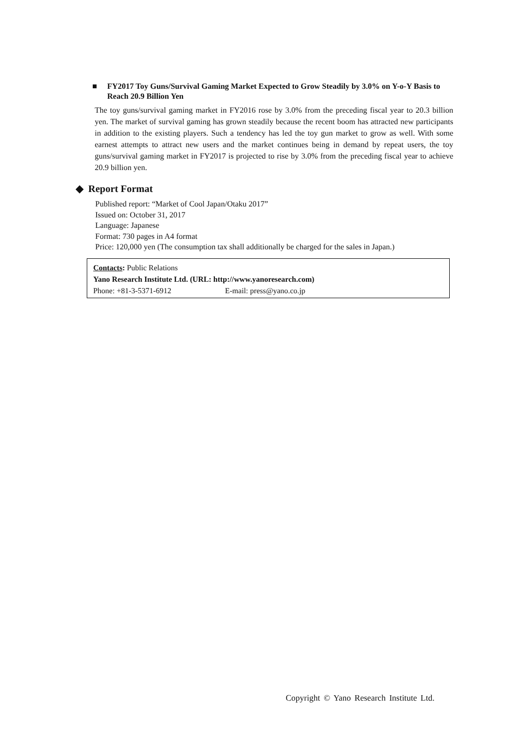■ FY2017 Toy Guns/Survival Gaming Market Expected to Grow Steadily by 3.0% on Y-o-Y Basis to Reach 20.9 Billion Yen
The toy guns/survival gaming market in FY2016 rose by 3.0% from the preceding fiscal year to 20.3 billion yen. The market of survival gaming has grown steadily because the recent boom has attracted new participants in addition to the existing players. Such a tendency has led the toy gun market to grow as well. With some earnest attempts to attract new users and the market continues being in demand by repeat users, the toy guns/survival gaming market in FY2017 is projected to rise by 3.0% from the preceding fiscal year to achieve 20.9 billion yen.
◆ Report Format
Published report: “Market of Cool Japan/Otaku 2017”
Issued on: October 31, 2017
Language: Japanese
Format: 730 pages in A4 format
Price: 120,000 yen (The consumption tax shall additionally be charged for the sales in Japan.)
Contacts: Public Relations
Yano Research Institute Ltd. (URL: http://www.yanoresearch.com)
Phone: +81-3-5371-6912 E-mail: press@yano.co.jp
Copyright © Yano Research Institute Ltd.